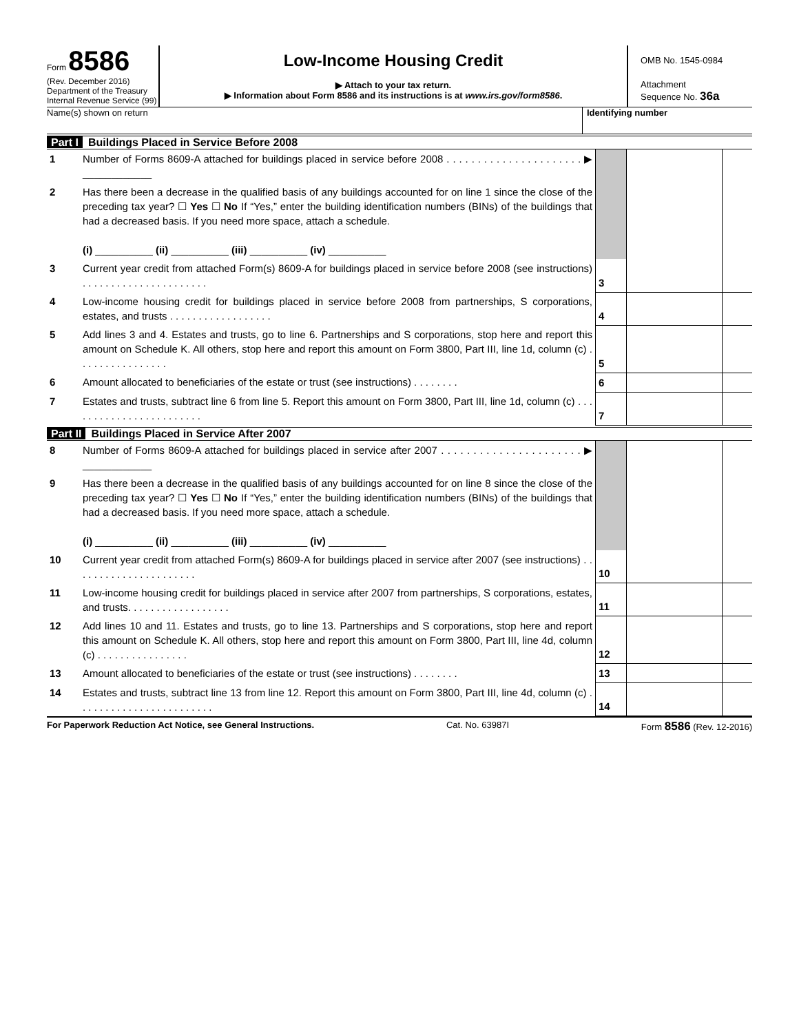Form 8586
(Rev. December 2016)
Department of the Treasury
Internal Revenue Service (99)
Low-Income Housing Credit
▶ Attach to your tax return.
▶ Information about Form 8586 and its instructions is at www.irs.gov/form8586.
OMB No. 1545-0984
Attachment
Sequence No. 36a
Name(s) shown on return Identifying number
Part I Buildings Placed in Service Before 2008
| 1 | Number of Forms 8609-A attached for buildings placed in service before 2008 . . . . . . . . . . . . . . . . . . . . . . ▶ ____________ | | | |
| 2 | Has there been a decrease in the qualified basis of any buildings accounted for on line 1 since the close of the preceding tax year? ☐ Yes ☐ No If “Yes,” enter the building identification numbers (BINs) of the buildings that had a decreased basis. If you need more space, attach a schedule. (i) __________ (ii) __________ (iii) __________ (iv) __________ | | | |
| 3 | Current year credit from attached Form(s) 8609-A for buildings placed in service before 2008 (see instructions) . . . . . . . . . . . . . . . . . . . . . . | 3 | | |
| 4 | Low-income housing credit for buildings placed in service before 2008 from partnerships, S corporations, estates, and trusts . . . . . . . . . . . . . . . . . . | 4 | | |
| 5 | Add lines 3 and 4. Estates and trusts, go to line 6. Partnerships and S corporations, stop here and report this amount on Schedule K. All others, stop here and report this amount on Form 3800, Part III, line 1d, column (c) . . . . . . . . . . . . . . . . | 5 | | |
| 6 | Amount allocated to beneficiaries of the estate or trust (see instructions) . . . . . . . . | 6 | | |
| 7 | Estates and trusts, subtract line 6 from line 5. Report this amount on Form 3800, Part III, line 1d, column (c) . . . . . . . . . . . . . . . . . . . . . . . . | 7 | | |
Part II Buildings Placed in Service After 2007
| 8 | Number of Forms 8609-A attached for buildings placed in service after 2007 . . . . . . . . . . . . . . . . . . . . . . ▶ ____________ | | | |
| 9 | Has there been a decrease in the qualified basis of any buildings accounted for on line 8 since the close of the preceding tax year? ☐ Yes ☐ No If “Yes,” enter the building identification numbers (BINs) of the buildings that had a decreased basis. If you need more space, attach a schedule. (i) __________ (ii) __________ (iii) __________ (iv) __________ | | | |
| 10 | Current year credit from attached Form(s) 8609-A for buildings placed in service after 2007 (see instructions) . . . . . . . . . . . . . . . . . . . . . . | 10 | | |
| 11 | Low-income housing credit for buildings placed in service after 2007 from partnerships, S corporations, estates, and trusts. . . . . . . . . . . . . . . . . . | 11 | | |
| 12 | Add lines 10 and 11. Estates and trusts, go to line 13. Partnerships and S corporations, stop here and report this amount on Schedule K. All others, stop here and report this amount on Form 3800, Part III, line 4d, column (c) . . . . . . . . . . . . . . . . | 12 | | |
| 13 | Amount allocated to beneficiaries of the estate or trust (see instructions) . . . . . . . . | 13 | | |
| 14 | Estates and trusts, subtract line 13 from line 12. Report this amount on Form 3800, Part III, line 4d, column (c) . . . . . . . . . . . . . . . . . . . . . . . . | 14 | | |
For Paperwork Reduction Act Notice, see General Instructions. Cat. No. 63987I Form 8586 (Rev. 12-2016)